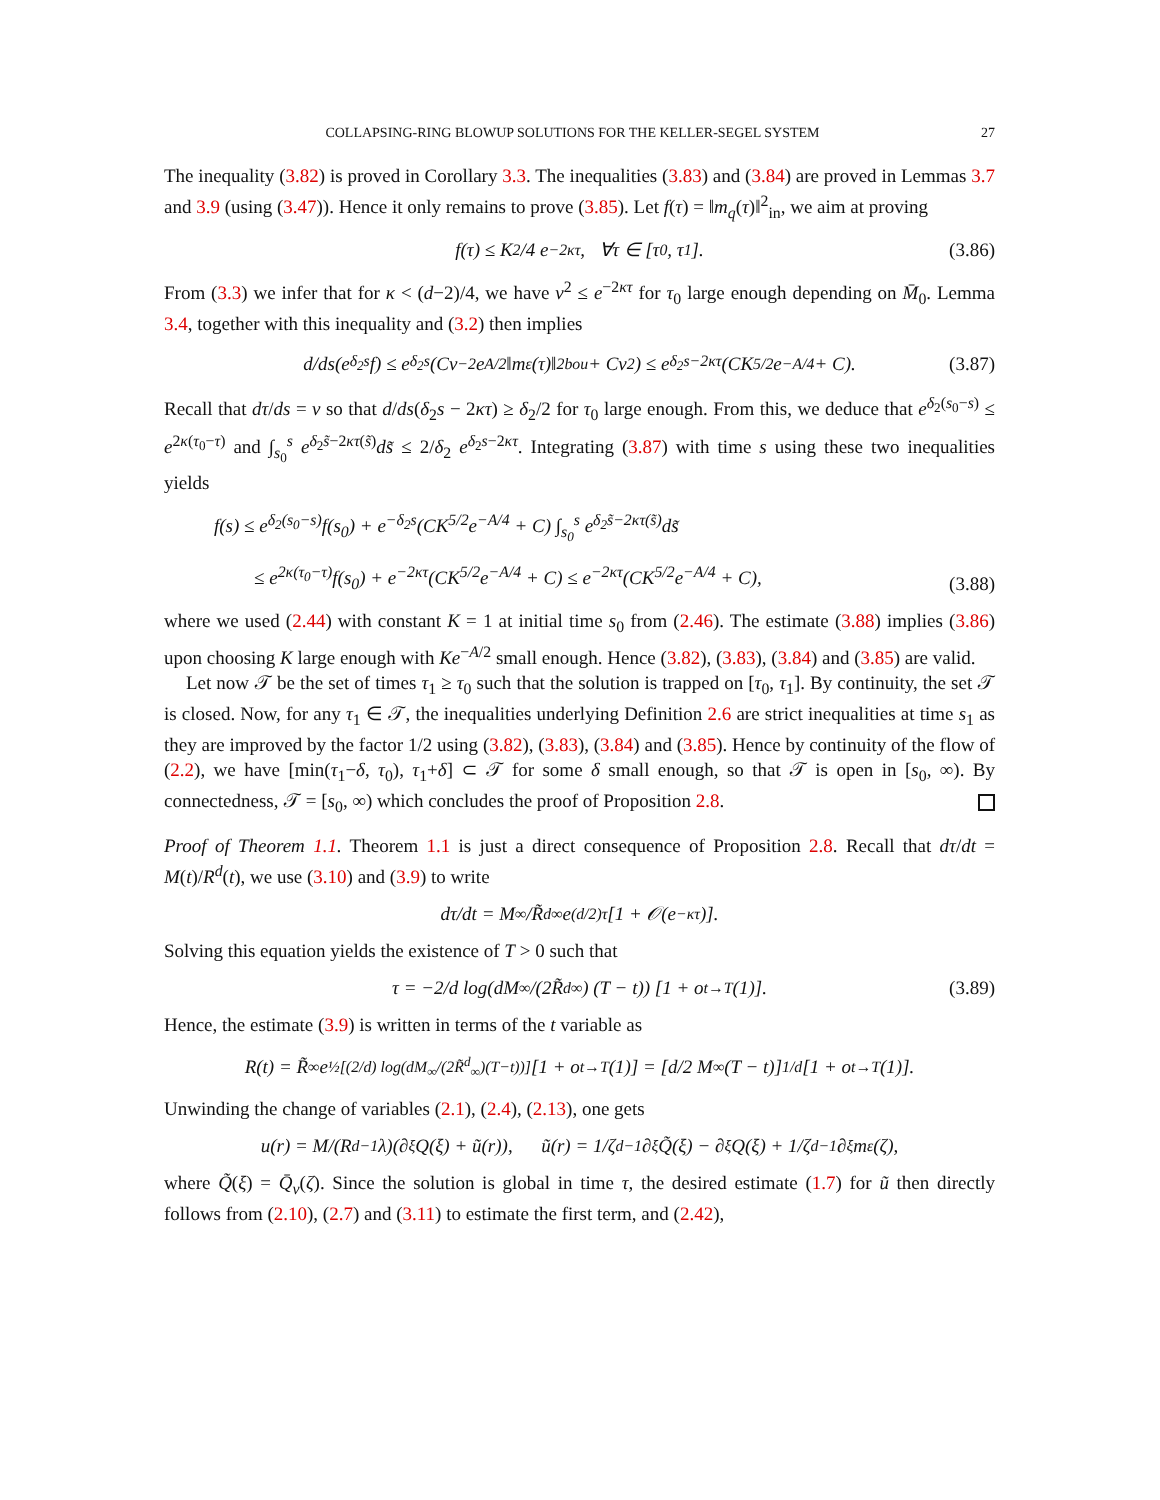COLLAPSING-RING BLOWUP SOLUTIONS FOR THE KELLER-SEGEL SYSTEM 27
The inequality (3.82) is proved in Corollary 3.3. The inequalities (3.83) and (3.84) are proved in Lemmas 3.7 and 3.9 (using (3.47)). Hence it only remains to prove (3.85). Let f(τ) = ‖m<sub>q</sub>(τ)‖<sup>2</sup><sub>in</sub>, we aim at proving
f(τ) ≤ K<sup>2</sup>/4 e<sup>−2κτ</sup>, ∀τ ∈ [τ<sub>0</sub>, τ<sub>1</sub>]. (3.86)
From (3.3) we infer that for κ < (d−2)/4, we have ν<sup>2</sup> ≤ e<sup>−2κτ</sup> for τ<sub>0</sub> large enough depending on M̄<sub>0</sub>. Lemma 3.4, together with this inequality and (3.2) then implies
d/ds(e<sup>δ<sub>2</sub>s</sup>f) ≤ e<sup>δ<sub>2</sub>s</sup>(Cν<sup>−2</sup>e<sup>A/2</sup>‖m<sub>ε</sub>(τ)‖<sup>2</sup><sub>bou</sub> + Cν<sup>2</sup>) ≤ e<sup>δ<sub>2</sub>s−2κτ</sup>(CK<sup>5/2</sup>e<sup>−A/4</sup> + C). (3.87)
Recall that dτ/ds = ν so that d/ds(δ<sub>2</sub>s − 2κτ) ≥ δ<sub>2</sub>/2 for τ<sub>0</sub> large enough. From this, we deduce that e<sup>δ<sub>2</sub>(s<sub>0</sub>−s)</sup> ≤ e<sup>2κ(τ<sub>0</sub>−τ)</sup> and ∫<sub>s<sub>0</sub></sub><sup>s</sup> e<sup>δ<sub>2</sub>s̃−2κτ(s̃)</sup>ds̃ ≤ 2/δ<sub>2</sub> e<sup>δ<sub>2</sub>s−2κτ</sup>. Integrating (3.87) with time s using these two inequalities yields
f(s) ≤ e<sup>δ<sub>2</sub>(s<sub>0</sub>−s)</sup>f(s<sub>0</sub>) + e<sup>−δ<sub>2</sub>s</sup>(CK<sup>5/2</sup>e<sup>−A/4</sup> + C) ∫<sub>s<sub>0</sub></sub><sup>s</sup> e<sup>δ<sub>2</sub>s̃−2κτ(s̃)</sup>ds̃
≤ e<sup>2κ(τ<sub>0</sub>−τ)</sup>f(s<sub>0</sub>) + e<sup>−2κτ</sup>(CK<sup>5/2</sup>e<sup>−A/4</sup> + C) ≤ e<sup>−2κτ</sup>(CK<sup>5/2</sup>e<sup>−A/4</sup> + C),
(3.88)
where we used (2.44) with constant K = 1 at initial time s<sub>0</sub> from (2.46). The estimate (3.88) implies (3.86) upon choosing K large enough with Ke<sup>−A/2</sup> small enough. Hence (3.82), (3.83), (3.84) and (3.85) are valid.
Let now 𝒯 be the set of times τ<sub>1</sub> ≥ τ<sub>0</sub> such that the solution is trapped on [τ<sub>0</sub>, τ<sub>1</sub>]. By continuity, the set 𝒯 is closed. Now, for any τ<sub>1</sub> ∈ 𝒯, the inequalities underlying Definition 2.6 are strict inequalities at time s<sub>1</sub> as they are improved by the factor 1/2 using (3.82), (3.83), (3.84) and (3.85). Hence by continuity of the flow of (2.2), we have [min(τ<sub>1</sub>−δ, τ<sub>0</sub>), τ<sub>1</sub>+δ] ⊂ 𝒯 for some δ small enough, so that 𝒯 is open in [s<sub>0</sub>, ∞). By connectedness, 𝒯 = [s<sub>0</sub>, ∞) which concludes the proof of Proposition 2.8.
Proof of Theorem 1.1. Theorem 1.1 is just a direct consequence of Proposition 2.8. Recall that dτ/dt = M(t)/R<sup>d</sup>(t), we use (3.10) and (3.9) to write
dτ/dt = M<sub>∞</sub>/R̃<sup>d</sup><sub>∞</sub> e<sup>(d/2)τ</sup>[1 + 𝒪(e<sup>−κτ</sup>)].
Solving this equation yields the existence of T > 0 such that
τ = −2/d log(dM<sub>∞</sub>/(2R̃<sup>d</sup><sub>∞</sub>) (T − t)) [1 + o<sub>t→T</sub>(1)]. (3.89)
Hence, the estimate (3.9) is written in terms of the t variable as
R(t) = R̃<sub>∞</sub>e<sup>½[(2/d) log(dM<sub>∞</sub>/(2R̃<sup>d</sup><sub>∞</sub>)(T−t))]</sup>[1 + o<sub>t→T</sub>(1)] = [d/2 M<sub>∞</sub>(T − t)]<sup>1/d</sup>[1 + o<sub>t→T</sub>(1)].
Unwinding the change of variables (2.1), (2.4), (2.13), one gets
u(r) = M/(R<sup>d−1</sup>λ)(∂<sub>ξ</sub>Q(ξ) + ũ(r)), ũ(r) = 1/ζ<sup>d−1</sup> ∂<sub>ξ</sub>Q̃(ξ) − ∂<sub>ξ</sub>Q(ξ) + 1/ζ<sup>d−1</sup> ∂<sub>ξ</sub>m<sub>ε</sub>(ζ),
where Q̃(ξ) = Q̄<sub>ν</sub>(ζ). Since the solution is global in time τ, the desired estimate (1.7) for ũ then directly follows from (2.10), (2.7) and (3.11) to estimate the first term, and (2.42),